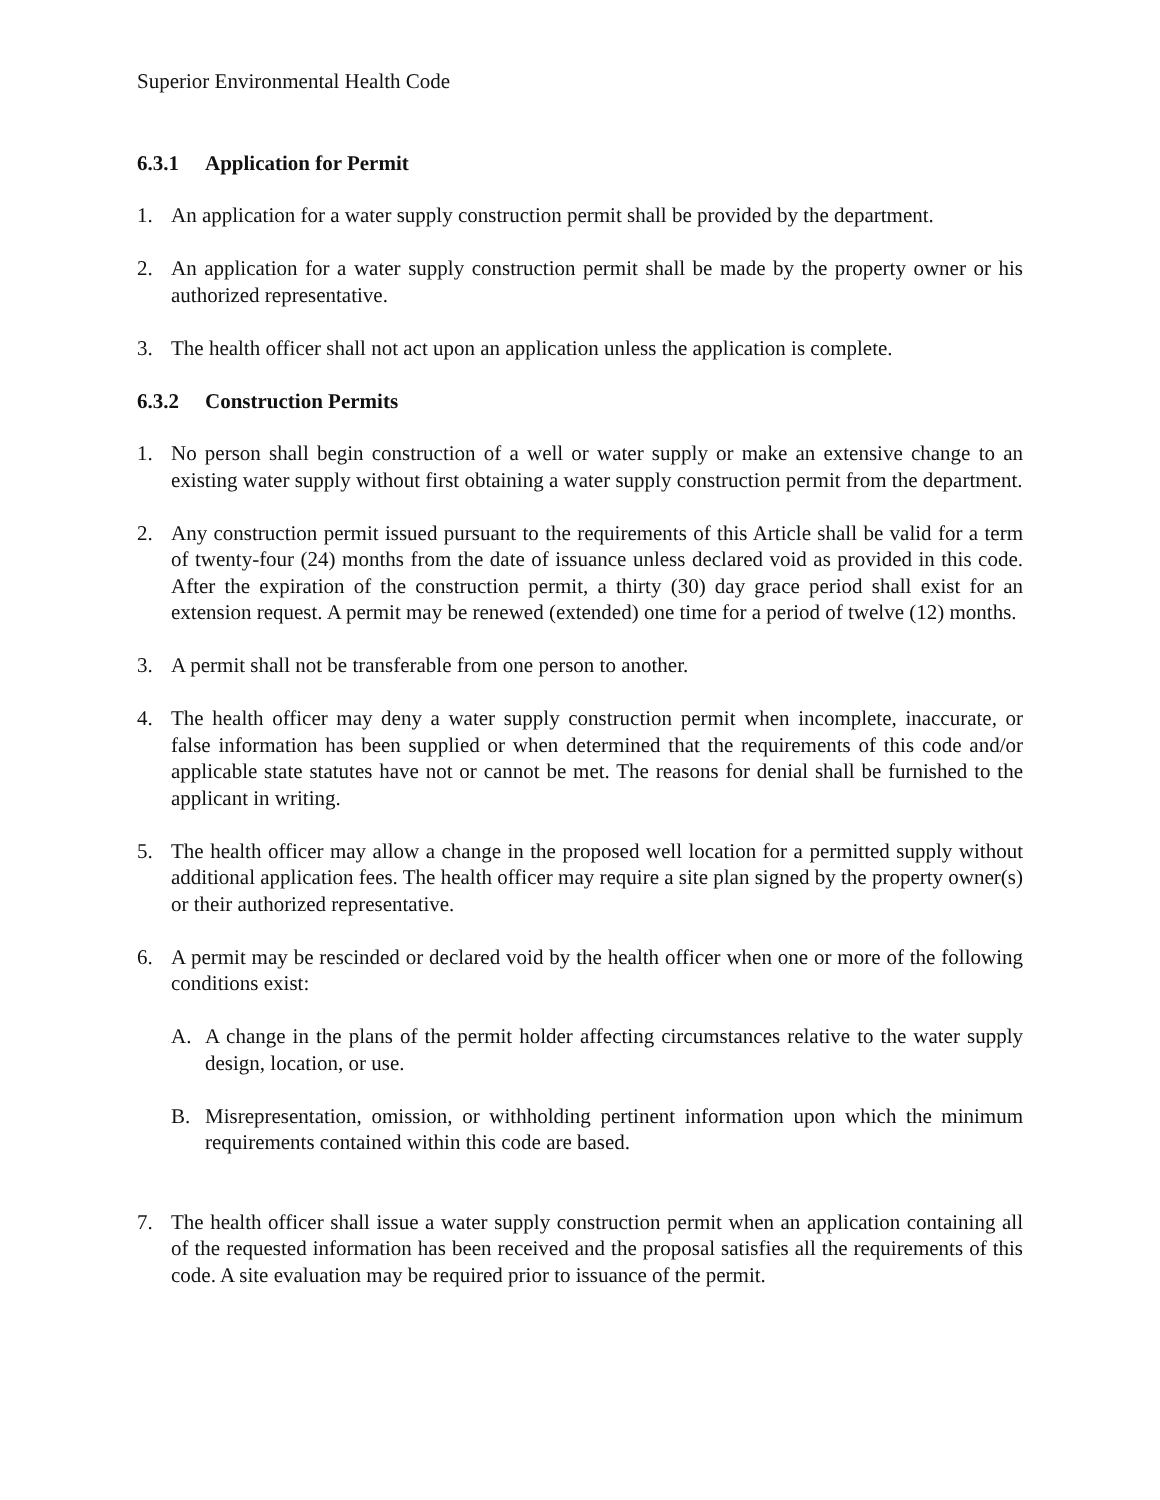Superior Environmental Health Code
6.3.1 Application for Permit
1. An application for a water supply construction permit shall be provided by the department.
2. An application for a water supply construction permit shall be made by the property owner or his authorized representative.
3. The health officer shall not act upon an application unless the application is complete.
6.3.2 Construction Permits
1. No person shall begin construction of a well or water supply or make an extensive change to an existing water supply without first obtaining a water supply construction permit from the department.
2. Any construction permit issued pursuant to the requirements of this Article shall be valid for a term of twenty-four (24) months from the date of issuance unless declared void as provided in this code. After the expiration of the construction permit, a thirty (30) day grace period shall exist for an extension request. A permit may be renewed (extended) one time for a period of twelve (12) months.
3. A permit shall not be transferable from one person to another.
4. The health officer may deny a water supply construction permit when incomplete, inaccurate, or false information has been supplied or when determined that the requirements of this code and/or applicable state statutes have not or cannot be met. The reasons for denial shall be furnished to the applicant in writing.
5. The health officer may allow a change in the proposed well location for a permitted supply without additional application fees. The health officer may require a site plan signed by the property owner(s) or their authorized representative.
6. A permit may be rescinded or declared void by the health officer when one or more of the following conditions exist:
A. A change in the plans of the permit holder affecting circumstances relative to the water supply design, location, or use.
B. Misrepresentation, omission, or withholding pertinent information upon which the minimum requirements contained within this code are based.
7. The health officer shall issue a water supply construction permit when an application containing all of the requested information has been received and the proposal satisfies all the requirements of this code. A site evaluation may be required prior to issuance of the permit.